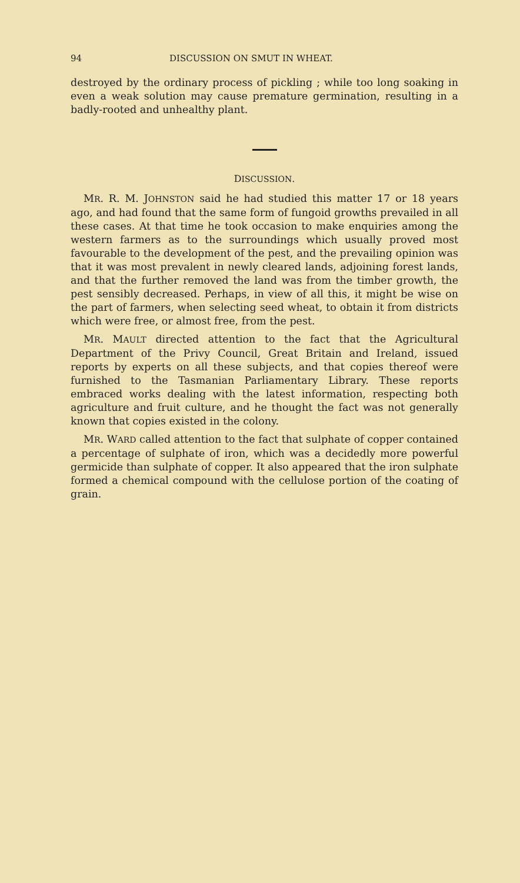94 DISCUSSION ON SMUT IN WHEAT.
destroyed by the ordinary process of pickling ; while too long soaking in even a weak solution may cause premature germination, resulting in a badly-rooted and unhealthy plant.
DISCUSSION.
MR. R. M. JOHNSTON said he had studied this matter 17 or 18 years ago, and had found that the same form of fungoid growths prevailed in all these cases. At that time he took occasion to make enquiries among the western farmers as to the surroundings which usually proved most favourable to the development of the pest, and the prevailing opinion was that it was most prevalent in newly cleared lands, adjoining forest lands, and that the further removed the land was from the timber growth, the pest sensibly decreased. Perhaps, in view of all this, it might be wise on the part of farmers, when selecting seed wheat, to obtain it from districts which were free, or almost free, from the pest.
MR. MAULT directed attention to the fact that the Agricultural Department of the Privy Council, Great Britain and Ireland, issued reports by experts on all these subjects, and that copies thereof were furnished to the Tasmanian Parliamentary Library. These reports embraced works dealing with the latest information, respecting both agriculture and fruit culture, and he thought the fact was not generally known that copies existed in the colony.
MR. WARD called attention to the fact that sulphate of copper contained a percentage of sulphate of iron, which was a decidedly more powerful germicide than sulphate of copper. It also appeared that the iron sulphate formed a chemical compound with the cellulose portion of the coating of grain.